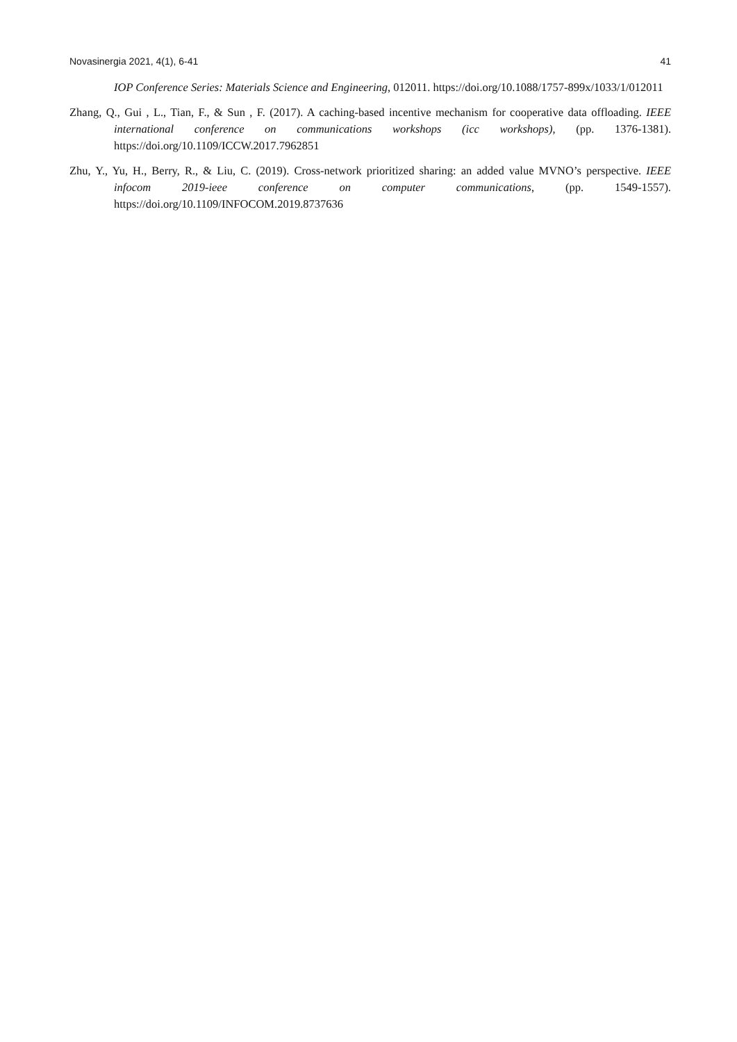Novasinergia 2021, 4(1), 6-41 41
IOP Conference Series: Materials Science and Engineering, 012011. https://doi.org/10.1088/1757-899x/1033/1/012011
Zhang, Q., Gui , L., Tian, F., & Sun , F. (2017). A caching-based incentive mechanism for cooperative data offloading. IEEE international conference on communications workshops (icc workshops), (pp. 1376-1381). https://doi.org/10.1109/ICCW.2017.7962851
Zhu, Y., Yu, H., Berry, R., & Liu, C. (2019). Cross-network prioritized sharing: an added value MVNO’s perspective. IEEE infocom 2019-ieee conference on computer communications, (pp. 1549-1557). https://doi.org/10.1109/INFOCOM.2019.8737636